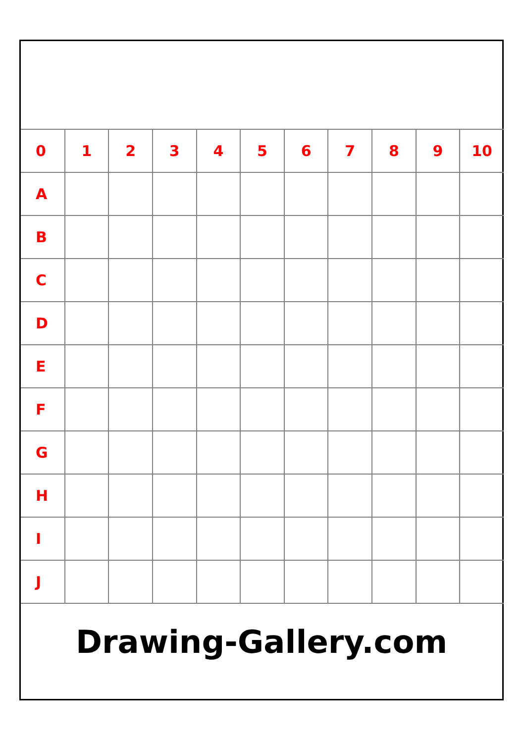| 0 | 1 | 2 | 3 | 4 | 5 | 6 | 7 | 8 | 9 | 10 |
| --- | --- | --- | --- | --- | --- | --- | --- | --- | --- | --- |
| A | | | | | | | | | | |
| B | | | | | | | | | | |
| C | | | | | | | | | | |
| D | | | | | | | | | | |
| E | | | | | | | | | | |
| F | | | | | | | | | | |
| G | | | | | | | | | | |
| H | | | | | | | | | | |
| I | | | | | | | | | | |
| J | | | | | | | | | | |
Drawing-Gallery.com